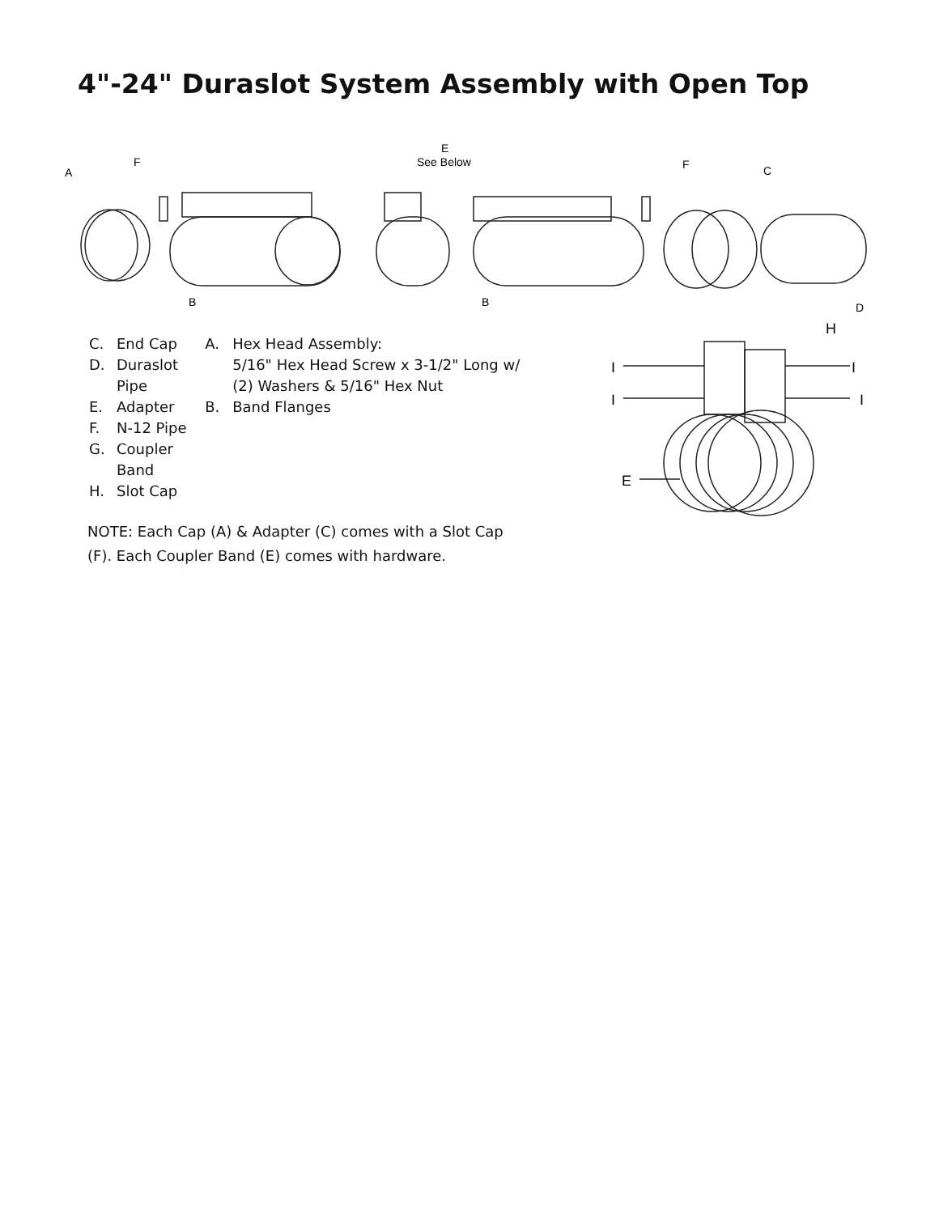4"-24" Duraslot System Assembly with Open Top
A
F
E
See Below
F
C
B
B
D
C. End Cap
D. Duraslot Pipe
E. Adapter
F. N-12 Pipe
G. Coupler Band
H. Slot Cap
A. Hex Head Assembly:
5/16" Hex Head Screw x 3-1/2" Long w/ (2) Washers & 5/16" Hex Nut
B. Band Flanges
NOTE: Each Cap (A) & Adapter (C) comes with a Slot Cap (F). Each Coupler Band (E) comes with hardware.
H
I
I
I
I
E